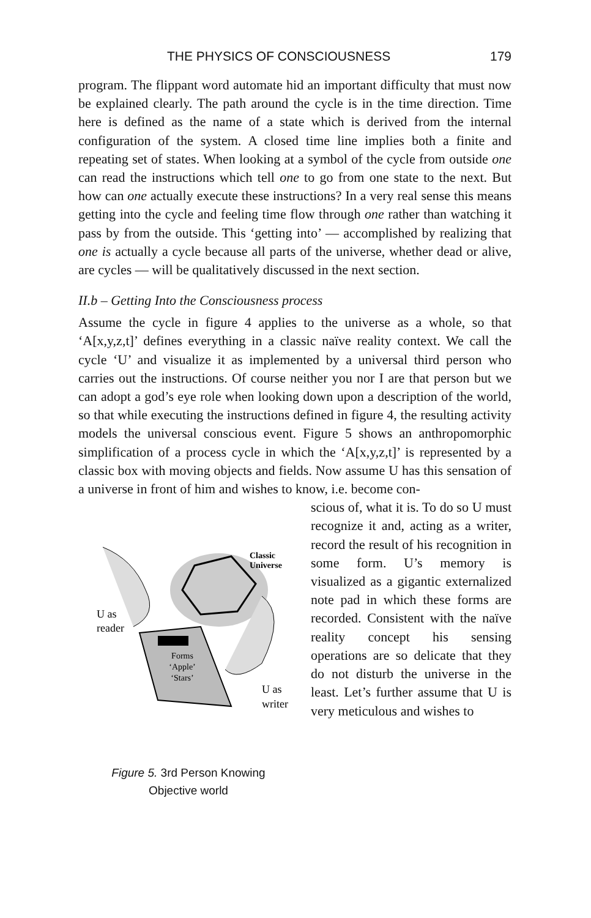THE PHYSICS OF CONSCIOUSNESS 179
program. The flippant word automate hid an important difficulty that must now be explained clearly. The path around the cycle is in the time direction. Time here is defined as the name of a state which is derived from the internal configuration of the system. A closed time line implies both a finite and repeating set of states. When looking at a symbol of the cycle from outside one can read the instructions which tell one to go from one state to the next. But how can one actually execute these instructions? In a very real sense this means getting into the cycle and feeling time flow through one rather than watching it pass by from the outside. This ‘getting into’ — accomplished by realizing that one is actually a cycle because all parts of the universe, whether dead or alive, are cycles — will be qualitatively discussed in the next section.
II.b – Getting Into the Consciousness process
Assume the cycle in figure 4 applies to the universe as a whole, so that ‘A[x,y,z,t]’ defines everything in a classic naïve reality context. We call the cycle ‘U’ and visualize it as implemented by a universal third person who carries out the instructions. Of course neither you nor I are that person but we can adopt a god’s eye role when looking down upon a description of the world, so that while executing the instructions defined in figure 4, the resulting activity models the universal conscious event. Figure 5 shows an anthropomorphic simplification of a process cycle in which the ‘A[x,y,z,t]’ is represented by a classic box with moving objects and fields. Now assume U has this sensation of a universe in front of him and wishes to know, i.e. become con-
Classic
Universe
Forms
‘Apple’
‘Stars’
U as
reader
U as
writer
Figure 5. 3rd Person Knowing
Objective world
scious of, what it is. To do so U must recognize it and, acting as a writer, record the result of his recognition in some form. U’s memory is visualized as a gigantic externalized note pad in which these forms are recorded. Consistent with the naïve reality concept his sensing operations are so delicate that they do not disturb the universe in the least. Let’s further assume that U is very meticulous and wishes to